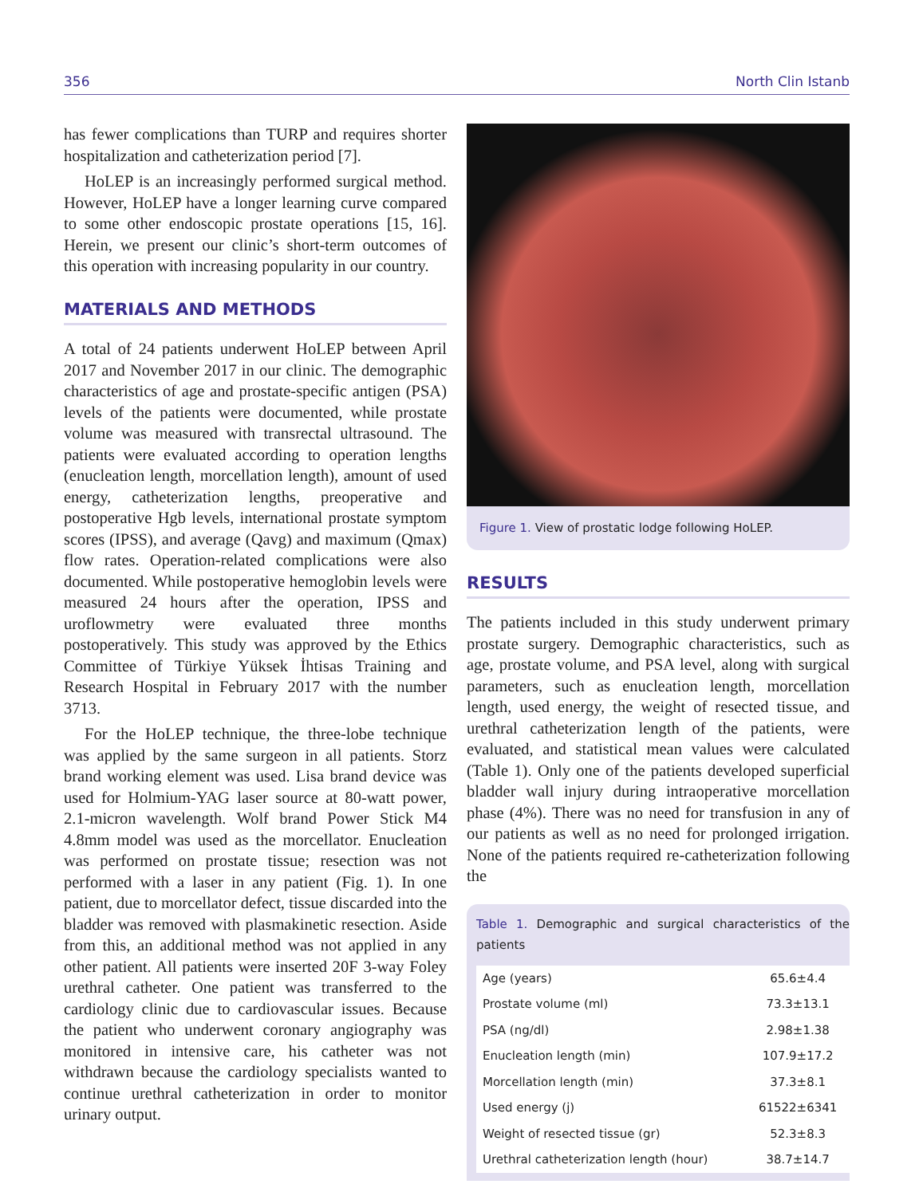356 North Clin Istanb
has fewer complications than TURP and requires shorter hospitalization and catheterization period [7].
HoLEP is an increasingly performed surgical method. However, HoLEP have a longer learning curve compared to some other endoscopic prostate operations [15, 16]. Herein, we present our clinic’s short-term outcomes of this operation with increasing popularity in our country.
MATERIALS AND METHODS
A total of 24 patients underwent HoLEP between April 2017 and November 2017 in our clinic. The demographic characteristics of age and prostate-specific antigen (PSA) levels of the patients were documented, while prostate volume was measured with transrectal ultrasound. The patients were evaluated according to operation lengths (enucleation length, morcellation length), amount of used energy, catheterization lengths, preoperative and postoperative Hgb levels, international prostate symptom scores (IPSS), and average (Qavg) and maximum (Qmax) flow rates. Operation-related complications were also documented. While postoperative hemoglobin levels were measured 24 hours after the operation, IPSS and uroflowmetry were evaluated three months postoperatively. This study was approved by the Ethics Committee of Türkiye Yüksek İhtisas Training and Research Hospital in February 2017 with the number 3713.
For the HoLEP technique, the three-lobe technique was applied by the same surgeon in all patients. Storz brand working element was used. Lisa brand device was used for Holmium-YAG laser source at 80-watt power, 2.1-micron wavelength. Wolf brand Power Stick M4 4.8mm model was used as the morcellator. Enucleation was performed on prostate tissue; resection was not performed with a laser in any patient (Fig. 1). In one patient, due to morcellator defect, tissue discarded into the bladder was removed with plasmakinetic resection. Aside from this, an additional method was not applied in any other patient. All patients were inserted 20F 3-way Foley urethral catheter. One patient was transferred to the cardiology clinic due to cardiovascular issues. Because the patient who underwent coronary angiography was monitored in intensive care, his catheter was not withdrawn because the cardiology specialists wanted to continue urethral catheterization in order to monitor urinary output.
Figure 1. View of prostatic lodge following HoLEP.
RESULTS
The patients included in this study underwent primary prostate surgery. Demographic characteristics, such as age, prostate volume, and PSA level, along with surgical parameters, such as enucleation length, morcellation length, used energy, the weight of resected tissue, and urethral catheterization length of the patients, were evaluated, and statistical mean values were calculated (Table 1). Only one of the patients developed superficial bladder wall injury during intraoperative morcellation phase (4%). There was no need for transfusion in any of our patients as well as no need for prolonged irrigation. None of the patients required re-catheterization following the
Table 1. Demographic and surgical characteristics of the patients
| Age (years) | 65.6±4.4 |
| Prostate volume (ml) | 73.3±13.1 |
| PSA (ng/dl) | 2.98±1.38 |
| Enucleation length (min) | 107.9±17.2 |
| Morcellation length (min) | 37.3±8.1 |
| Used energy (j) | 61522±6341 |
| Weight of resected tissue (gr) | 52.3±8.3 |
| Urethral catheterization length (hour) | 38.7±14.7 |